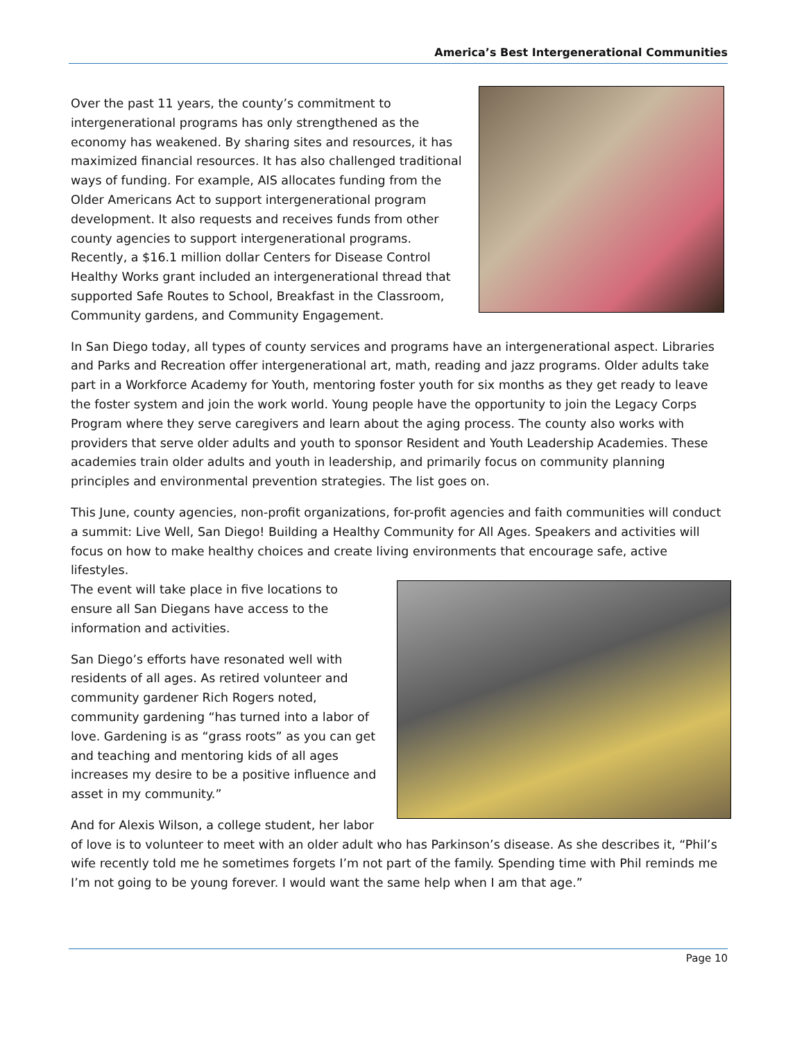America’s Best Intergenerational Communities
Over the past 11 years, the county’s commitment to intergenerational programs has only strengthened as the economy has weakened. By sharing sites and resources, it has maximized financial resources. It has also challenged traditional ways of funding. For example, AIS allocates funding from the Older Americans Act to support intergenerational program development. It also requests and receives funds from other county agencies to support intergenerational programs. Recently, a $16.1 million dollar Centers for Disease Control Healthy Works grant included an intergenerational thread that supported Safe Routes to School, Breakfast in the Classroom, Community gardens, and Community Engagement.
In San Diego today, all types of county services and programs have an intergenerational aspect. Libraries and Parks and Recreation offer intergenerational art, math, reading and jazz programs. Older adults take part in a Workforce Academy for Youth, mentoring foster youth for six months as they get ready to leave the foster system and join the work world. Young people have the opportunity to join the Legacy Corps Program where they serve caregivers and learn about the aging process. The county also works with providers that serve older adults and youth to sponsor Resident and Youth Leadership Academies. These academies train older adults and youth in leadership, and primarily focus on community planning principles and environmental prevention strategies. The list goes on.
This June, county agencies, non-profit organizations, for-profit agencies and faith communities will conduct a summit: Live Well, San Diego! Building a Healthy Community for All Ages. Speakers and activities will focus on how to make healthy choices and create living environments that encourage safe, active lifestyles.
The event will take place in five locations to ensure all San Diegans have access to the information and activities.
San Diego’s efforts have resonated well with residents of all ages. As retired volunteer and community gardener Rich Rogers noted, community gardening “has turned into a labor of love. Gardening is as “grass roots” as you can get and teaching and mentoring kids of all ages increases my desire to be a positive influence and asset in my community.”
And for Alexis Wilson, a college student, her labor of love is to volunteer to meet with an older adult who has Parkinson’s disease. As she describes it, “Phil’s wife recently told me he sometimes forgets I’m not part of the family. Spending time with Phil reminds me I’m not going to be young forever. I would want the same help when I am that age.”
Page 10